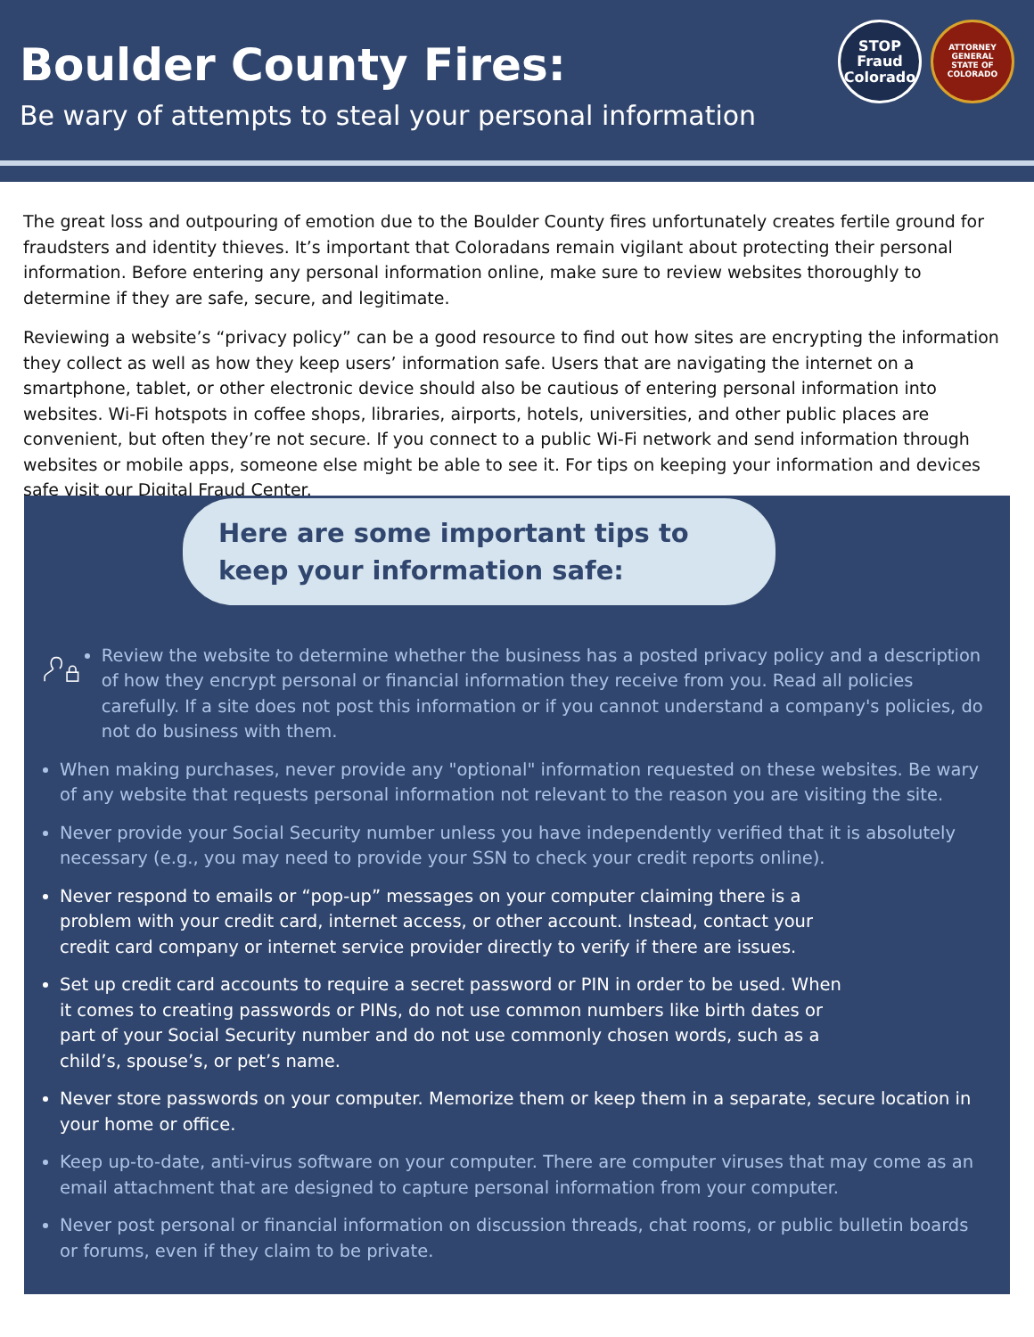Boulder County Fires:
Be wary of attempts to steal your personal information
STOP
Fraud
Colorado
ATTORNEY GENERAL
STATE OF COLORADO
The great loss and outpouring of emotion due to the Boulder County fires unfortunately creates fertile ground for fraudsters and identity thieves. It’s important that Coloradans remain vigilant about protecting their personal information. Before entering any personal information online, make sure to review websites thoroughly to determine if they are safe, secure, and legitimate.
Reviewing a website’s “privacy policy” can be a good resource to find out how sites are encrypting the information they collect as well as how they keep users’ information safe. Users that are navigating the internet on a smartphone, tablet, or other electronic device should also be cautious of entering personal information into websites. Wi-Fi hotspots in coffee shops, libraries, airports, hotels, universities, and other public places are convenient, but often they’re not secure. If you connect to a public Wi-Fi network and send information through websites or mobile apps, someone else might be able to see it. For tips on keeping your information and devices safe visit our Digital Fraud Center.
Here are some important tips to keep your information safe:
Review the website to determine whether the business has a posted privacy policy and a description of how they encrypt personal or financial information they receive from you. Read all policies carefully. If a site does not post this information or if you cannot understand a company's policies, do not do business with them.
When making purchases, never provide any "optional" information requested on these websites. Be wary of any website that requests personal information not relevant to the reason you are visiting the site.
Never provide your Social Security number unless you have independently verified that it is absolutely necessary (e.g., you may need to provide your SSN to check your credit reports online).
Never respond to emails or “pop-up” messages on your computer claiming there is a problem with your credit card, internet access, or other account. Instead, contact your credit card company or internet service provider directly to verify if there are issues.
Set up credit card accounts to require a secret password or PIN in order to be used. When it comes to creating passwords or PINs, do not use common numbers like birth dates or part of your Social Security number and do not use commonly chosen words, such as a child’s, spouse’s, or pet’s name.
Never store passwords on your computer. Memorize them or keep them in a separate, secure location in your home or office.
Keep up-to-date, anti-virus software on your computer. There are computer viruses that may come as an email attachment that are designed to capture personal information from your computer.
Never post personal or financial information on discussion threads, chat rooms, or public bulletin boards or forums, even if they claim to be private.